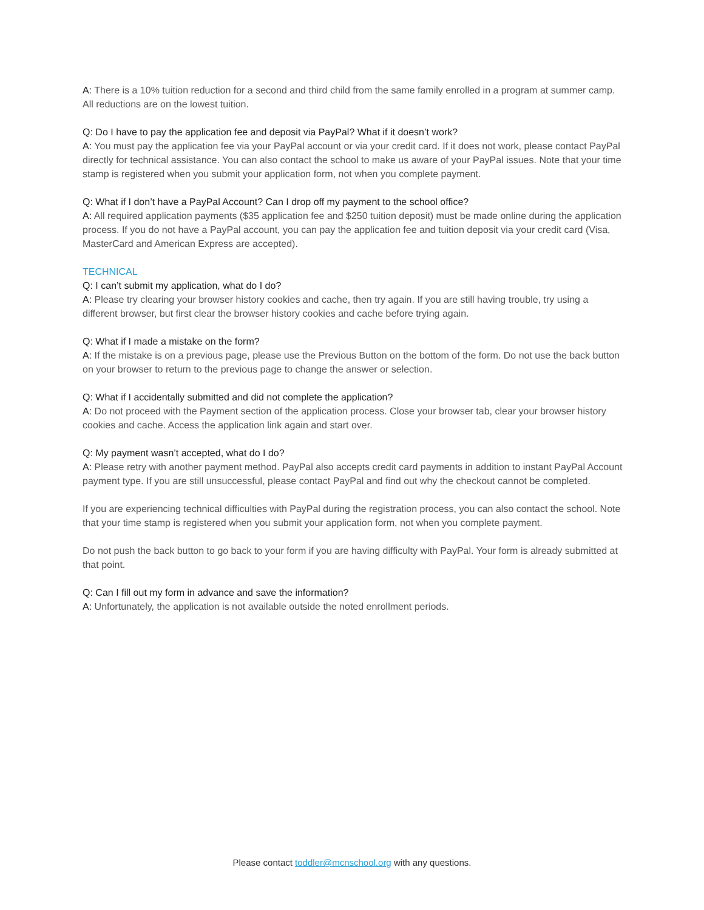A: There is a 10% tuition reduction for a second and third child from the same family enrolled in a program at summer camp. All reductions are on the lowest tuition.
Q: Do I have to pay the application fee and deposit via PayPal? What if it doesn’t work?
A: You must pay the application fee via your PayPal account or via your credit card. If it does not work, please contact PayPal directly for technical assistance. You can also contact the school to make us aware of your PayPal issues. Note that your time stamp is registered when you submit your application form, not when you complete payment.
Q: What if I don’t have a PayPal Account? Can I drop off my payment to the school office?
A: All required application payments ($35 application fee and $250 tuition deposit) must be made online during the application process. If you do not have a PayPal account, you can pay the application fee and tuition deposit via your credit card (Visa, MasterCard and American Express are accepted).
TECHNICAL
Q: I can’t submit my application, what do I do?
A: Please try clearing your browser history cookies and cache, then try again. If you are still having trouble, try using a different browser, but first clear the browser history cookies and cache before trying again.
Q: What if I made a mistake on the form?
A: If the mistake is on a previous page, please use the Previous Button on the bottom of the form. Do not use the back button on your browser to return to the previous page to change the answer or selection.
Q: What if I accidentally submitted and did not complete the application?
A: Do not proceed with the Payment section of the application process. Close your browser tab, clear your browser history cookies and cache. Access the application link again and start over.
Q: My payment wasn’t accepted, what do I do?
A: Please retry with another payment method. PayPal also accepts credit card payments in addition to instant PayPal Account payment type. If you are still unsuccessful, please contact PayPal and find out why the checkout cannot be completed.
If you are experiencing technical difficulties with PayPal during the registration process, you can also contact the school. Note that your time stamp is registered when you submit your application form, not when you complete payment.
Do not push the back button to go back to your form if you are having difficulty with PayPal. Your form is already submitted at that point.
Q: Can I fill out my form in advance and save the information?
A: Unfortunately, the application is not available outside the noted enrollment periods.
Please contact toddler@mcnschool.org with any questions.